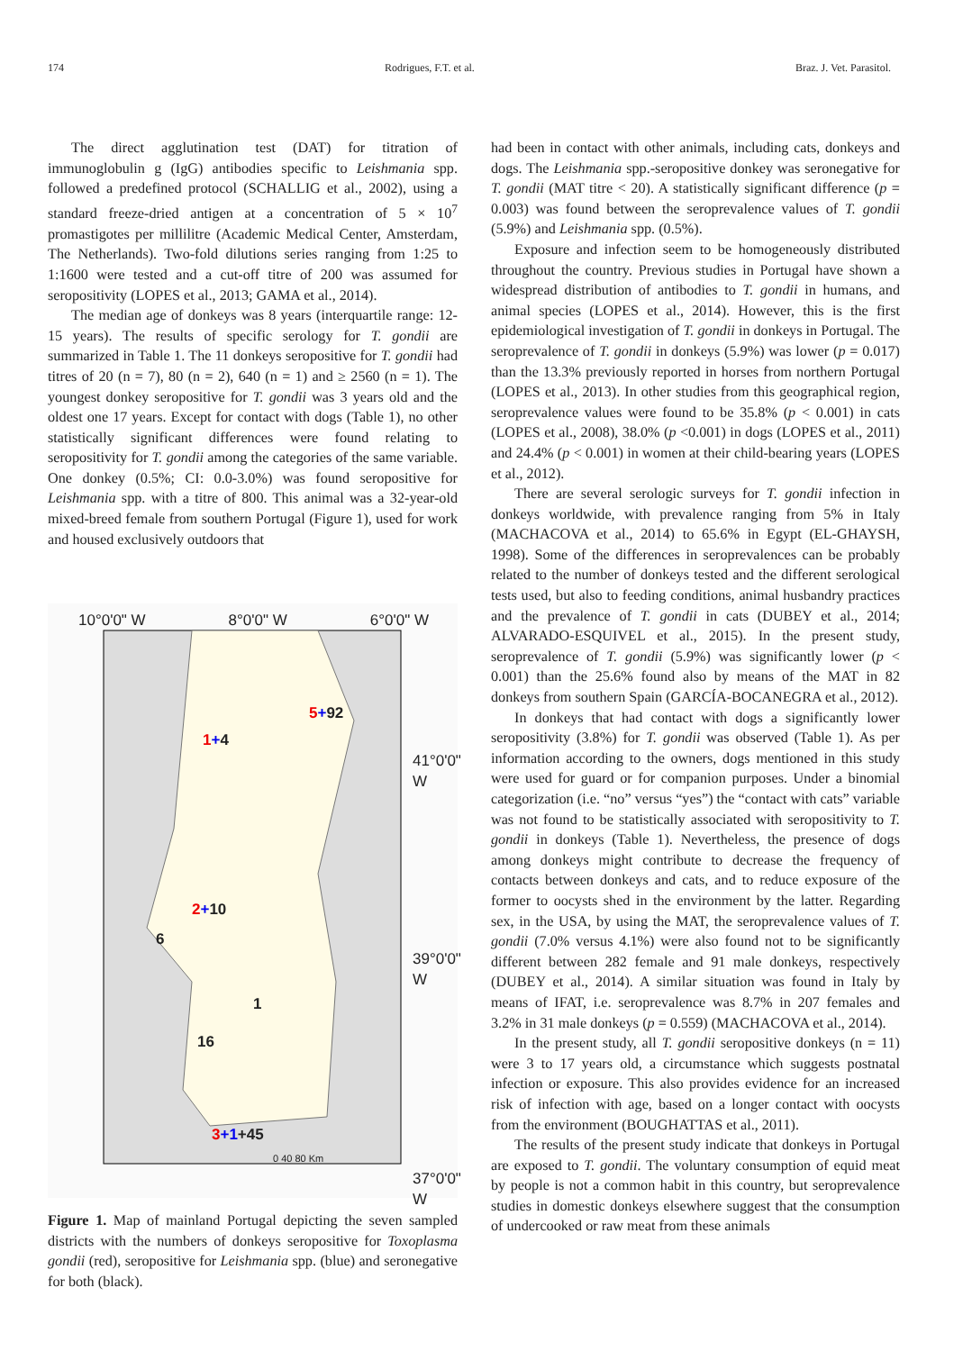174 Rodrigues, F.T. et al. Braz. J. Vet. Parasitol.
The direct agglutination test (DAT) for titration of immunoglobulin g (IgG) antibodies specific to Leishmania spp. followed a predefined protocol (SCHALLIG et al., 2002), using a standard freeze-dried antigen at a concentration of 5 × 10<sup>7</sup> promastigotes per millilitre (Academic Medical Center, Amsterdam, The Netherlands). Two-fold dilutions series ranging from 1:25 to 1:1600 were tested and a cut-off titre of 200 was assumed for seropositivity (LOPES et al., 2013; GAMA et al., 2014).
The median age of donkeys was 8 years (interquartile range: 12-15 years). The results of specific serology for T. gondii are summarized in Table 1. The 11 donkeys seropositive for T. gondii had titres of 20 (n = 7), 80 (n = 2), 640 (n = 1) and ≥ 2560 (n = 1). The youngest donkey seropositive for T. gondii was 3 years old and the oldest one 17 years. Except for contact with dogs (Table 1), no other statistically significant differences were found relating to seropositivity for T. gondii among the categories of the same variable. One donkey (0.5%; CI: 0.0-3.0%) was found seropositive for Leishmania spp. with a titre of 800. This animal was a 32-year-old mixed-breed female from southern Portugal (Figure 1), used for work and housed exclusively outdoors that
10°0'0" W 8°0'0" W 6°0'0" W
5+92
1+4
41°0'0" W
2+10
6
39°0'0" W
1
16
3+1+45
0 40 80 Km
37°0'0" W
Figure 1. Map of mainland Portugal depicting the seven sampled districts with the numbers of donkeys seropositive for Toxoplasma gondii (red), seropositive for Leishmania spp. (blue) and seronegative for both (black).
had been in contact with other animals, including cats, donkeys and dogs. The Leishmania spp.-seropositive donkey was seronegative for T. gondii (MAT titre < 20). A statistically significant difference (p = 0.003) was found between the seroprevalence values of T. gondii (5.9%) and Leishmania spp. (0.5%).
Exposure and infection seem to be homogeneously distributed throughout the country. Previous studies in Portugal have shown a widespread distribution of antibodies to T. gondii in humans, and animal species (LOPES et al., 2014). However, this is the first epidemiological investigation of T. gondii in donkeys in Portugal. The seroprevalence of T. gondii in donkeys (5.9%) was lower (p = 0.017) than the 13.3% previously reported in horses from northern Portugal (LOPES et al., 2013). In other studies from this geographical region, seroprevalence values were found to be 35.8% (p < 0.001) in cats (LOPES et al., 2008), 38.0% (p <0.001) in dogs (LOPES et al., 2011) and 24.4% (p < 0.001) in women at their child-bearing years (LOPES et al., 2012).
There are several serologic surveys for T. gondii infection in donkeys worldwide, with prevalence ranging from 5% in Italy (MACHACOVA et al., 2014) to 65.6% in Egypt (EL-GHAYSH, 1998). Some of the differences in seroprevalences can be probably related to the number of donkeys tested and the different serological tests used, but also to feeding conditions, animal husbandry practices and the prevalence of T. gondii in cats (DUBEY et al., 2014; ALVARADO-ESQUIVEL et al., 2015). In the present study, seroprevalence of T. gondii (5.9%) was significantly lower (p < 0.001) than the 25.6% found also by means of the MAT in 82 donkeys from southern Spain (GARCÍA-BOCANEGRA et al., 2012).
In donkeys that had contact with dogs a significantly lower seropositivity (3.8%) for T. gondii was observed (Table 1). As per information according to the owners, dogs mentioned in this study were used for guard or for companion purposes. Under a binomial categorization (i.e. “no” versus “yes”) the “contact with cats” variable was not found to be statistically associated with seropositivity to T. gondii in donkeys (Table 1). Nevertheless, the presence of dogs among donkeys might contribute to decrease the frequency of contacts between donkeys and cats, and to reduce exposure of the former to oocysts shed in the environment by the latter. Regarding sex, in the USA, by using the MAT, the seroprevalence values of T. gondii (7.0% versus 4.1%) were also found not to be significantly different between 282 female and 91 male donkeys, respectively (DUBEY et al., 2014). A similar situation was found in Italy by means of IFAT, i.e. seroprevalence was 8.7% in 207 females and 3.2% in 31 male donkeys (p = 0.559) (MACHACOVA et al., 2014).
In the present study, all T. gondii seropositive donkeys (n = 11) were 3 to 17 years old, a circumstance which suggests postnatal infection or exposure. This also provides evidence for an increased risk of infection with age, based on a longer contact with oocysts from the environment (BOUGHATTAS et al., 2011).
The results of the present study indicate that donkeys in Portugal are exposed to T. gondii. The voluntary consumption of equid meat by people is not a common habit in this country, but seroprevalence studies in domestic donkeys elsewhere suggest that the consumption of undercooked or raw meat from these animals